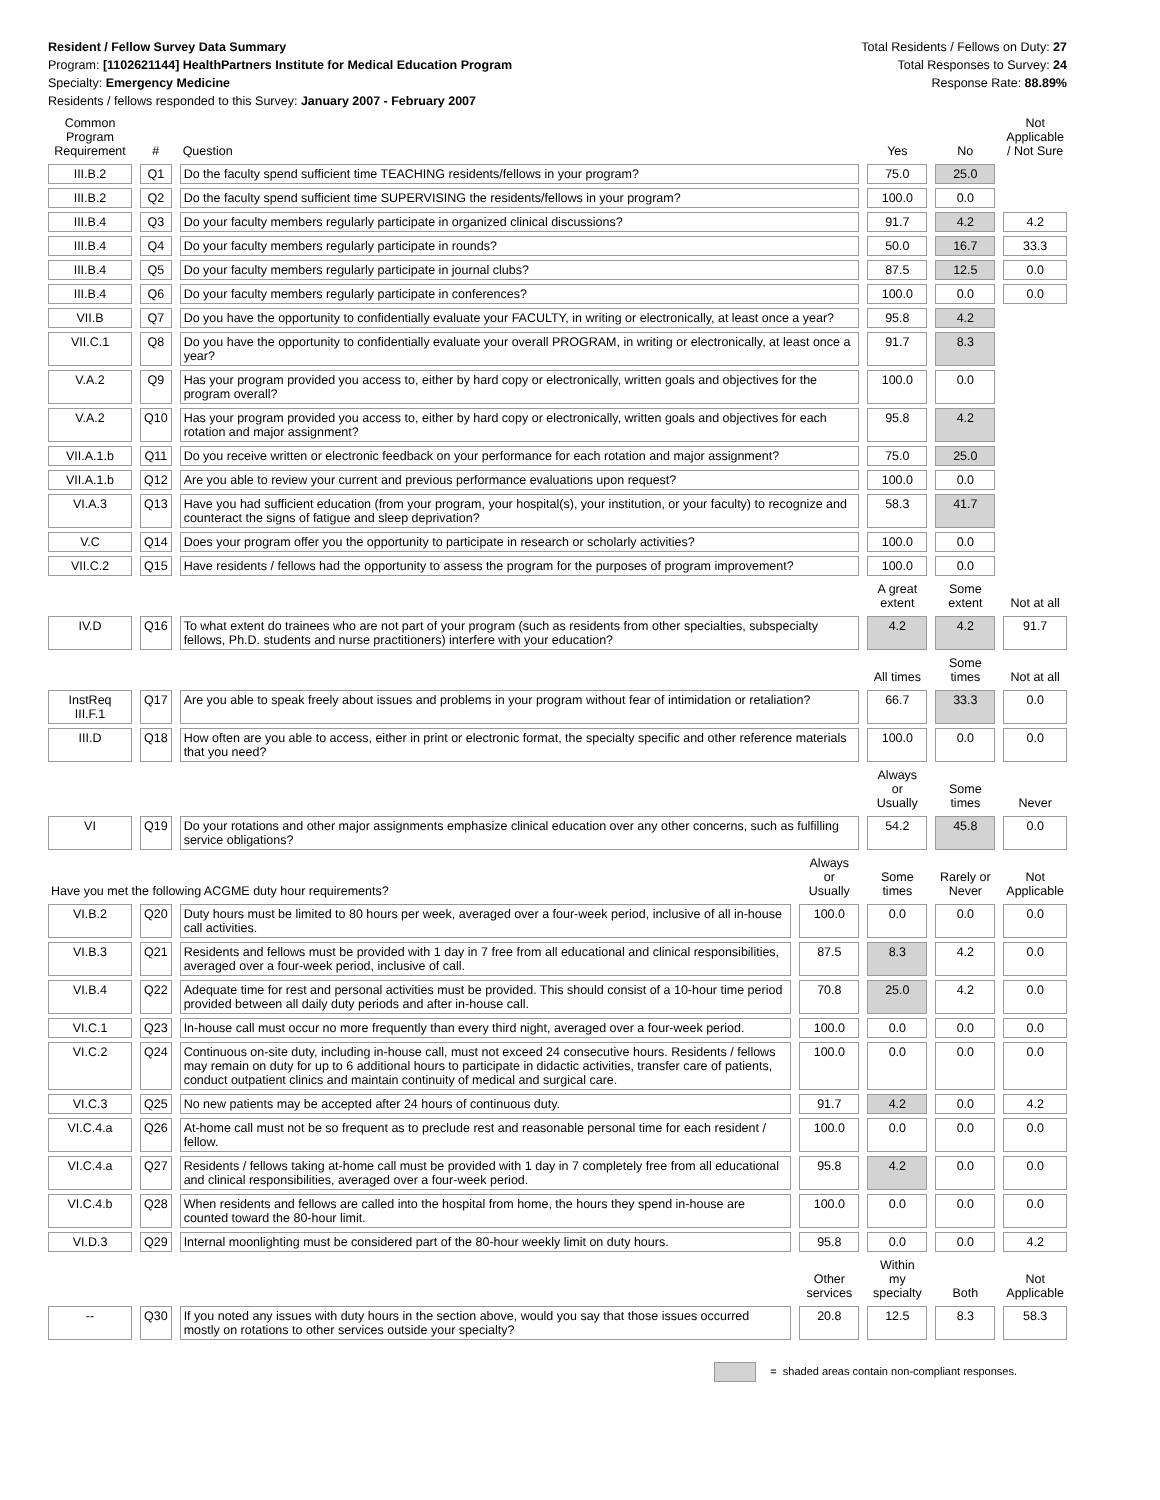Resident / Fellow Survey Data Summary
Program: [1102621144] HealthPartners Institute for Medical Education Program
Specialty: Emergency Medicine
Residents / fellows responded to this Survey: January 2007 - February 2007
Total Residents / Fellows on Duty: 27
Total Responses to Survey: 24
Response Rate: 88.89%
| Common Program Requirement | # | Question | | Yes | No | Not Applicable / Not Sure |
| --- | --- | --- | --- | --- | --- | --- |
| III.B.2 | Q1 | Do the faculty spend sufficient time TEACHING residents/fellows in your program? | | 75.0 | 25.0 | |
| III.B.2 | Q2 | Do the faculty spend sufficient time SUPERVISING the residents/fellows in your program? | | 100.0 | 0.0 | |
| III.B.4 | Q3 | Do your faculty members regularly participate in organized clinical discussions? | | 91.7 | 4.2 | 4.2 |
| III.B.4 | Q4 | Do your faculty members regularly participate in rounds? | | 50.0 | 16.7 | 33.3 |
| III.B.4 | Q5 | Do your faculty members regularly participate in journal clubs? | | 87.5 | 12.5 | 0.0 |
| III.B.4 | Q6 | Do your faculty members regularly participate in conferences? | | 100.0 | 0.0 | 0.0 |
| VII.B | Q7 | Do you have the opportunity to confidentially evaluate your FACULTY, in writing or electronically, at least once a year? | | 95.8 | 4.2 | |
| VII.C.1 | Q8 | Do you have the opportunity to confidentially evaluate your overall PROGRAM, in writing or electronically, at least once a year? | | 91.7 | 8.3 | |
| V.A.2 | Q9 | Has your program provided you access to, either by hard copy or electronically, written goals and objectives for the program overall? | | 100.0 | 0.0 | |
| V.A.2 | Q10 | Has your program provided you access to, either by hard copy or electronically, written goals and objectives for each rotation and major assignment? | | 95.8 | 4.2 | |
| VII.A.1.b | Q11 | Do you receive written or electronic feedback on your performance for each rotation and major assignment? | | 75.0 | 25.0 | |
| VII.A.1.b | Q12 | Are you able to review your current and previous performance evaluations upon request? | | 100.0 | 0.0 | |
| VI.A.3 | Q13 | Have you had sufficient education (from your program, your hospital(s), your institution, or your faculty) to recognize and counteract the signs of fatigue and sleep deprivation? | | 58.3 | 41.7 | |
| V.C | Q14 | Does your program offer you the opportunity to participate in research or scholarly activities? | | 100.0 | 0.0 | |
| VII.C.2 | Q15 | Have residents / fellows had the opportunity to assess the program for the purposes of program improvement? | | 100.0 | 0.0 | |
| | | | | A great extent | Some extent | Not at all |
| IV.D | Q16 | To what extent do trainees who are not part of your program (such as residents from other specialties, subspecialty fellows, Ph.D. students and nurse practitioners) interfere with your education? | | 4.2 | 4.2 | 91.7 |
| | | | | All times | Some times | Not at all |
| InstReq III.F.1 | Q17 | Are you able to speak freely about issues and problems in your program without fear of intimidation or retaliation? | | 66.7 | 33.3 | 0.0 |
| III.D | Q18 | How often are you able to access, either in print or electronic format, the specialty specific and other reference materials that you need? | | 100.0 | 0.0 | 0.0 |
| | | | | Always or Usually | Some times | Never |
| VI | Q19 | Do your rotations and other major assignments emphasize clinical education over any other concerns, such as fulfilling service obligations? | | 54.2 | 45.8 | 0.0 |
| Have you met the following ACGME duty hour requirements? | | | Always or Usually | Some times | Rarely or Never | Not Applicable |
| VI.B.2 | Q20 | Duty hours must be limited to 80 hours per week, averaged over a four-week period, inclusive of all in-house call activities. | 100.0 | 0.0 | 0.0 | 0.0 |
| VI.B.3 | Q21 | Residents and fellows must be provided with 1 day in 7 free from all educational and clinical responsibilities, averaged over a four-week period, inclusive of call. | 87.5 | 8.3 | 4.2 | 0.0 |
| VI.B.4 | Q22 | Adequate time for rest and personal activities must be provided. This should consist of a 10-hour time period provided between all daily duty periods and after in-house call. | 70.8 | 25.0 | 4.2 | 0.0 |
| VI.C.1 | Q23 | In-house call must occur no more frequently than every third night, averaged over a four-week period. | 100.0 | 0.0 | 0.0 | 0.0 |
| VI.C.2 | Q24 | Continuous on-site duty, including in-house call, must not exceed 24 consecutive hours. Residents / fellows may remain on duty for up to 6 additional hours to participate in didactic activities, transfer care of patients, conduct outpatient clinics and maintain continuity of medical and surgical care. | 100.0 | 0.0 | 0.0 | 0.0 |
| VI.C.3 | Q25 | No new patients may be accepted after 24 hours of continuous duty. | 91.7 | 4.2 | 0.0 | 4.2 |
| VI.C.4.a | Q26 | At-home call must not be so frequent as to preclude rest and reasonable personal time for each resident / fellow. | 100.0 | 0.0 | 0.0 | 0.0 |
| VI.C.4.a | Q27 | Residents / fellows taking at-home call must be provided with 1 day in 7 completely free from all educational and clinical responsibilities, averaged over a four-week period. | 95.8 | 4.2 | 0.0 | 0.0 |
| VI.C.4.b | Q28 | When residents and fellows are called into the hospital from home, the hours they spend in-house are counted toward the 80-hour limit. | 100.0 | 0.0 | 0.0 | 0.0 |
| VI.D.3 | Q29 | Internal moonlighting must be considered part of the 80-hour weekly limit on duty hours. | 95.8 | 0.0 | 0.0 | 4.2 |
| | | | Other services | Within my specialty | Both | Not Applicable |
| -- | Q30 | If you noted any issues with duty hours in the section above, would you say that those issues occurred mostly on rotations to other services outside your specialty? | 20.8 | 12.5 | 8.3 | 58.3 |
= shaded areas contain non-compliant responses.